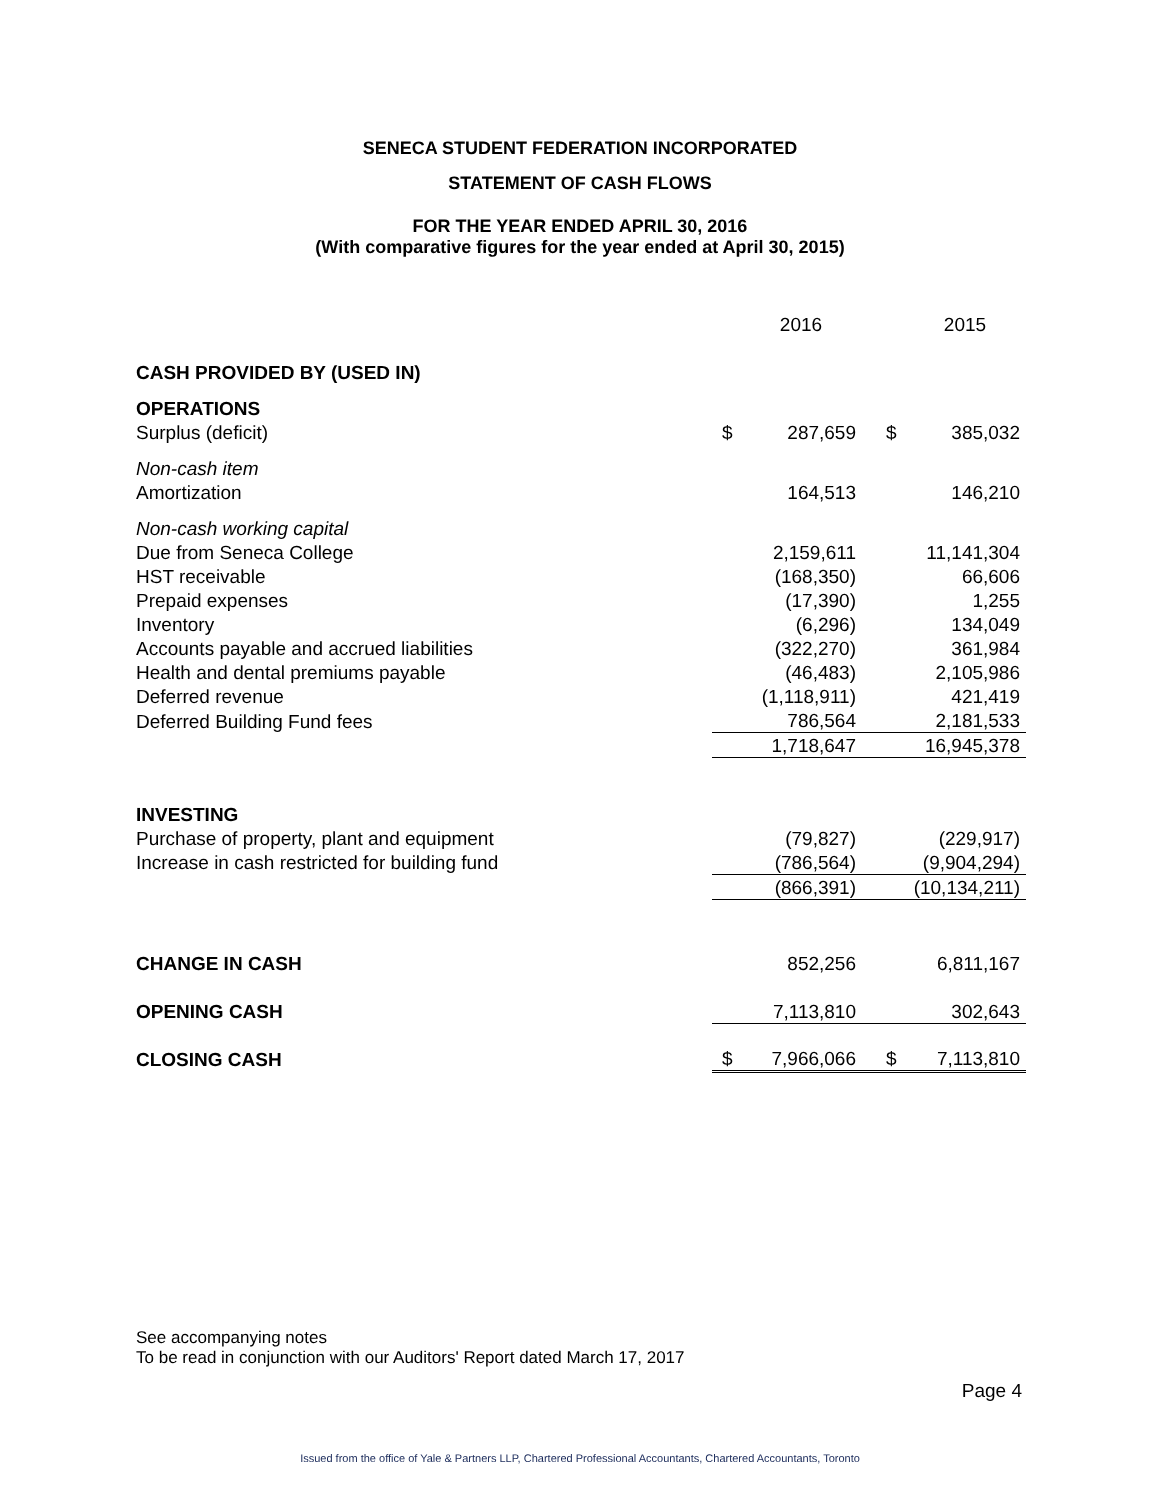SENECA STUDENT FEDERATION INCORPORATED
STATEMENT OF CASH FLOWS
FOR THE YEAR ENDED APRIL 30, 2016
(With comparative figures for the year ended at April 30, 2015)
| | | 2016 | | 2015 |
| CASH PROVIDED BY (USED IN) | | | | |
| OPERATIONS | | | | |
| Surplus (deficit) | $ | 287,659 | $ | 385,032 |
| Non-cash item | | | | |
| Amortization | | 164,513 | | 146,210 |
| Non-cash working capital | | | | |
| Due from Seneca College | | 2,159,611 | | 11,141,304 |
| HST receivable | | (168,350) | | 66,606 |
| Prepaid expenses | | (17,390) | | 1,255 |
| Inventory | | (6,296) | | 134,049 |
| Accounts payable and accrued liabilities | | (322,270) | | 361,984 |
| Health and dental premiums payable | | (46,483) | | 2,105,986 |
| Deferred revenue | | (1,118,911) | | 421,419 |
| Deferred Building Fund fees | | 786,564 | | 2,181,533 |
| | | 1,718,647 | | 16,945,378 |
| INVESTING | | | | |
| Purchase of property, plant and equipment | | (79,827) | | (229,917) |
| Increase in cash restricted for building fund | | (786,564) | | (9,904,294) |
| | | (866,391) | | (10,134,211) |
| CHANGE IN CASH | | 852,256 | | 6,811,167 |
| OPENING CASH | | 7,113,810 | | 302,643 |
| CLOSING CASH | $ | 7,966,066 | $ | 7,113,810 |
See accompanying notes
To be read in conjunction with our Auditors' Report dated March 17, 2017
Page 4
Issued from the office of Yale & Partners LLP, Chartered Professional Accountants, Chartered Accountants, Toronto